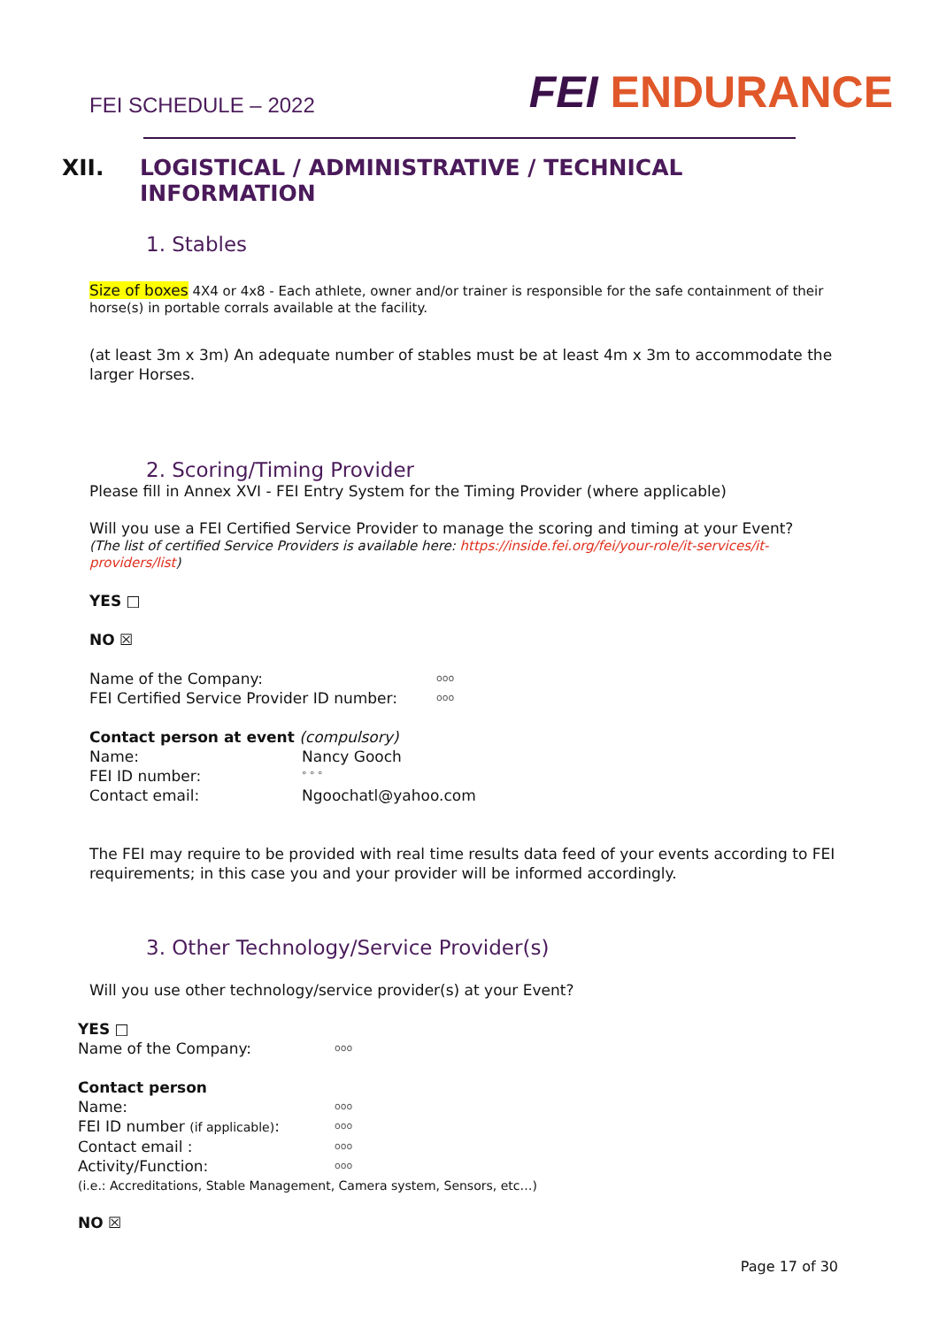FEI SCHEDULE – 2022
FEI ENDURANCE
XII. LOGISTICAL / ADMINISTRATIVE / TECHNICAL
INFORMATION
1. Stables
Size of boxes 4X4 or 4x8 - Each athlete, owner and/or trainer is responsible for the safe containment of their horse(s) in portable corrals available at the facility.
(at least 3m x 3m) An adequate number of stables must be at least 4m x 3m to accommodate the larger Horses.
2. Scoring/Timing Provider
Please fill in Annex XVI - FEI Entry System for the Timing Provider (where applicable)
Will you use a FEI Certified Service Provider to manage the scoring and timing at your Event?
(The list of certified Service Providers is available here: https://inside.fei.org/fei/your-role/it-services/it-providers/list)
YES □
NO ☒
Name of the Company: ooo
FEI Certified Service Provider ID number: ooo
Contact person at event (compulsory)
Name: Nancy Gooch
FEI ID number: ° ° °
Contact email: Ngoochatl@yahoo.com
The FEI may require to be provided with real time results data feed of your events according to FEI requirements; in this case you and your provider will be informed accordingly.
3. Other Technology/Service Provider(s)
Will you use other technology/service provider(s) at your Event?
YES □
Name of the Company: ooo
Contact person
Name: ooo
FEI ID number (if applicable): ooo
Contact email : ooo
Activity/Function: ooo
(i.e.: Accreditations, Stable Management, Camera system, Sensors, etc…)
NO ☒
Page 17 of 30